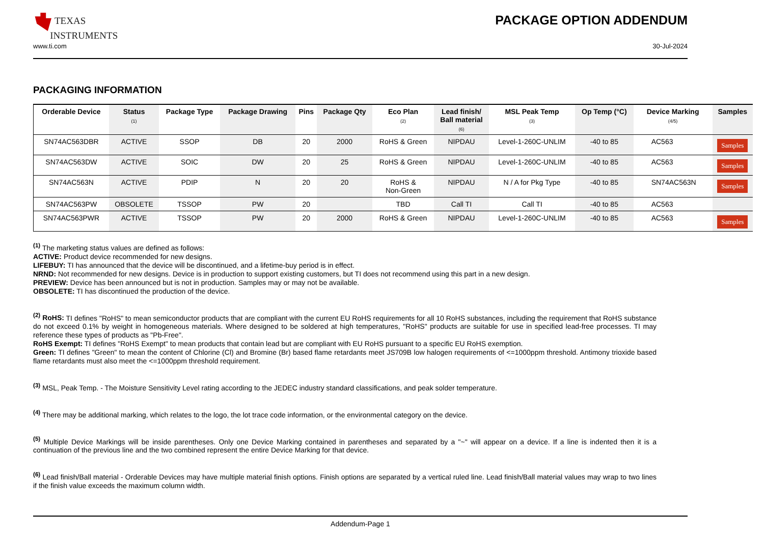TEXAS
INSTRUMENTS
PACKAGE OPTION ADDENDUM
www.ti.com 30-Jul-2024
PACKAGING INFORMATION
| Orderable Device | Status (1) | Package Type | Package Drawing | Pins | Package Qty | Eco Plan (2) | Lead finish/ Ball material (6) | MSL Peak Temp (3) | Op Temp (°C) | Device Marking (4/5) | Samples |
| --- | --- | --- | --- | --- | --- | --- | --- | --- | --- | --- | --- |
| SN74AC563DBR | ACTIVE | SSOP | DB | 20 | 2000 | RoHS & Green | NIPDAU | Level-1-260C-UNLIM | -40 to 85 | AC563 | Samples |
| SN74AC563DW | ACTIVE | SOIC | DW | 20 | 25 | RoHS & Green | NIPDAU | Level-1-260C-UNLIM | -40 to 85 | AC563 | Samples |
| SN74AC563N | ACTIVE | PDIP | N | 20 | 20 | RoHS & Non-Green | NIPDAU | N / A for Pkg Type | -40 to 85 | SN74AC563N | Samples |
| SN74AC563PW | OBSOLETE | TSSOP | PW | 20 | | TBD | Call TI | Call TI | -40 to 85 | AC563 | |
| SN74AC563PWR | ACTIVE | TSSOP | PW | 20 | 2000 | RoHS & Green | NIPDAU | Level-1-260C-UNLIM | -40 to 85 | AC563 | Samples |
<sup>(1)</sup> The marketing status values are defined as follows:
ACTIVE: Product device recommended for new designs.
LIFEBUY: TI has announced that the device will be discontinued, and a lifetime-buy period is in effect.
NRND: Not recommended for new designs. Device is in production to support existing customers, but TI does not recommend using this part in a new design.
PREVIEW: Device has been announced but is not in production. Samples may or may not be available.
OBSOLETE: TI has discontinued the production of the device.
<sup>(2)</sup> RoHS: TI defines "RoHS" to mean semiconductor products that are compliant with the current EU RoHS requirements for all 10 RoHS substances, including the requirement that RoHS substance do not exceed 0.1% by weight in homogeneous materials. Where designed to be soldered at high temperatures, "RoHS" products are suitable for use in specified lead-free processes. TI may reference these types of products as "Pb-Free".
RoHS Exempt: TI defines "RoHS Exempt" to mean products that contain lead but are compliant with EU RoHS pursuant to a specific EU RoHS exemption.
Green: TI defines "Green" to mean the content of Chlorine (Cl) and Bromine (Br) based flame retardants meet JS709B low halogen requirements of <=1000ppm threshold. Antimony trioxide based flame retardants must also meet the <=1000ppm threshold requirement.
<sup>(3)</sup> MSL, Peak Temp. - The Moisture Sensitivity Level rating according to the JEDEC industry standard classifications, and peak solder temperature.
<sup>(4)</sup> There may be additional marking, which relates to the logo, the lot trace code information, or the environmental category on the device.
<sup>(5)</sup> Multiple Device Markings will be inside parentheses. Only one Device Marking contained in parentheses and separated by a "~" will appear on a device. If a line is indented then it is a continuation of the previous line and the two combined represent the entire Device Marking for that device.
<sup>(6)</sup> Lead finish/Ball material - Orderable Devices may have multiple material finish options. Finish options are separated by a vertical ruled line. Lead finish/Ball material values may wrap to two lines if the finish value exceeds the maximum column width.
Addendum-Page 1